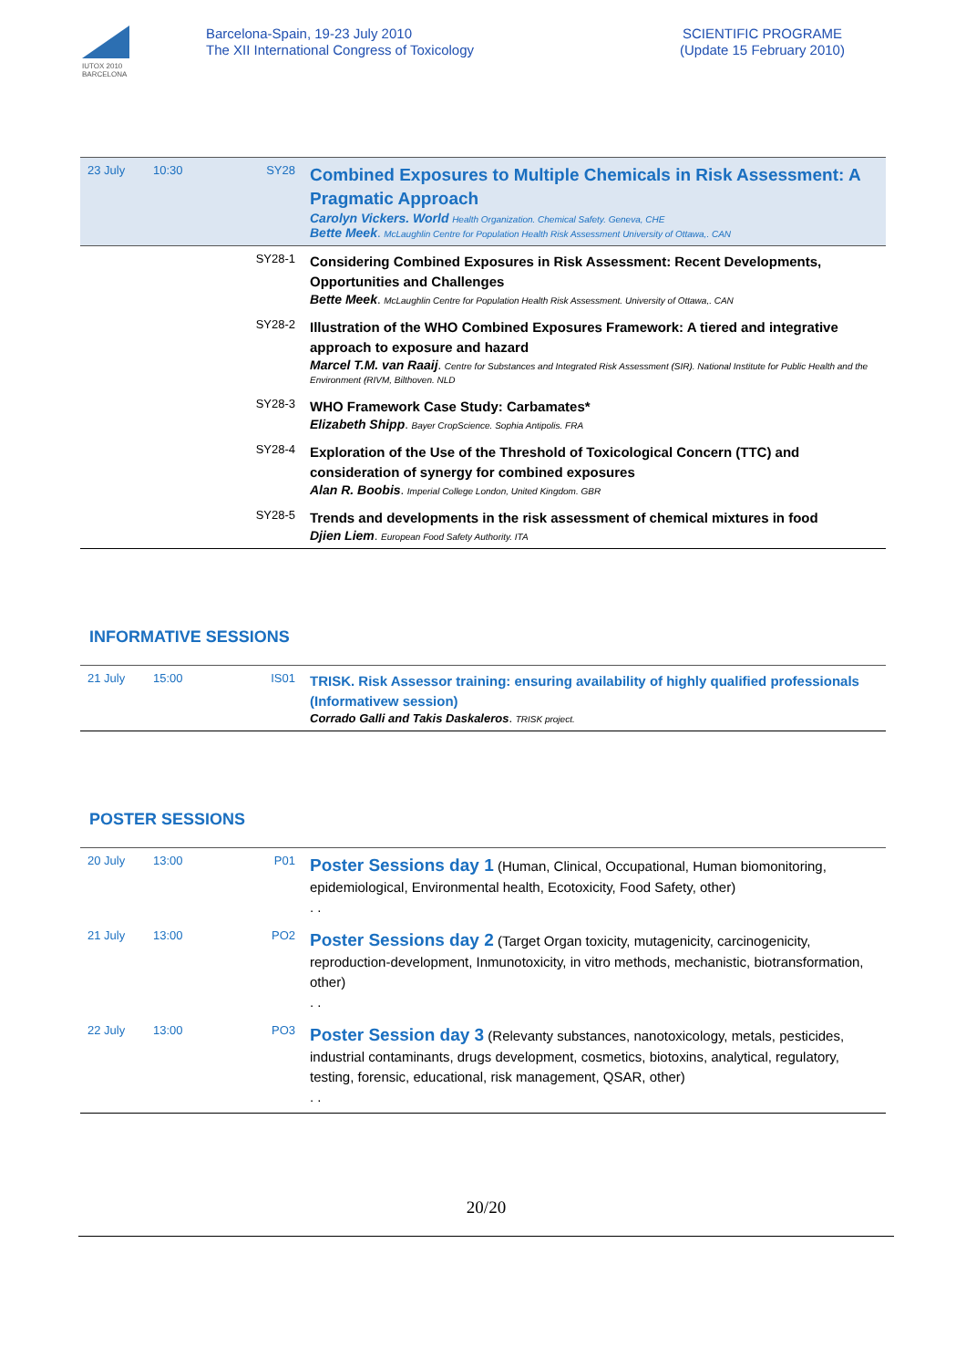IUTOX 2010
BARCELONA
Barcelona-Spain, 19-23 July 2010
The XII International Congress of Toxicology
SCIENTIFIC PROGRAME
(Update 15 February 2010)
| 23 July | 10:30 | SY28 | Combined Exposures to Multiple Chemicals in Risk Assessment: A Pragmatic Approach Carolyn Vickers. World Health Organization. Chemical Safety. Geneva, CHE Bette Meek . McLaughlin Centre for Population Health Risk Assessment University of Ottawa,. CAN |
| | | SY28-1 | Considering Combined Exposures in Risk Assessment: Recent Developments, Opportunities and Challenges Bette Meek . McLaughlin Centre for Population Health Risk Assessment. University of Ottawa,. CAN |
| | | SY28-2 | Illustration of the WHO Combined Exposures Framework: A tiered and integrative approach to exposure and hazard Marcel T.M. van Raaij . Centre for Substances and Integrated Risk Assessment (SIR). National Institute for Public Health and the Environment (RIVM, Bilthoven. NLD |
| | | SY28-3 | WHO Framework Case Study: Carbamates* Elizabeth Shipp . Bayer CropScience. Sophia Antipolis. FRA |
| | | SY28-4 | Exploration of the Use of the Threshold of Toxicological Concern (TTC) and consideration of synergy for combined exposures Alan R. Boobis . Imperial College London, United Kingdom. GBR |
| | | SY28-5 | Trends and developments in the risk assessment of chemical mixtures in food Djien Liem . European Food Safety Authority. ITA |
INFORMATIVE SESSIONS
| 21 July | 15:00 | IS01 | TRISK. Risk Assessor training: ensuring availability of highly qualified professionals (Informativew session) Corrado Galli and Takis Daskaleros . TRISK project. |
POSTER SESSIONS
| 20 July | 13:00 | P01 | Poster Sessions day 1 (Human, Clinical, Occupational, Human biomonitoring, epidemiological, Environmental health, Ecotoxicity, Food Safety, other) . . |
| 21 July | 13:00 | PO2 | Poster Sessions day 2 (Target Organ toxicity, mutagenicity, carcinogenicity, reproduction-development, Inmunotoxicity, in vitro methods, mechanistic, biotransformation, other) . . |
| 22 July | 13:00 | PO3 | Poster Session day 3 (Relevanty substances, nanotoxicology, metals, pesticides, industrial contaminants, drugs development, cosmetics, biotoxins, analytical, regulatory, testing, forensic, educational, risk management, QSAR, other) . . |
20/20